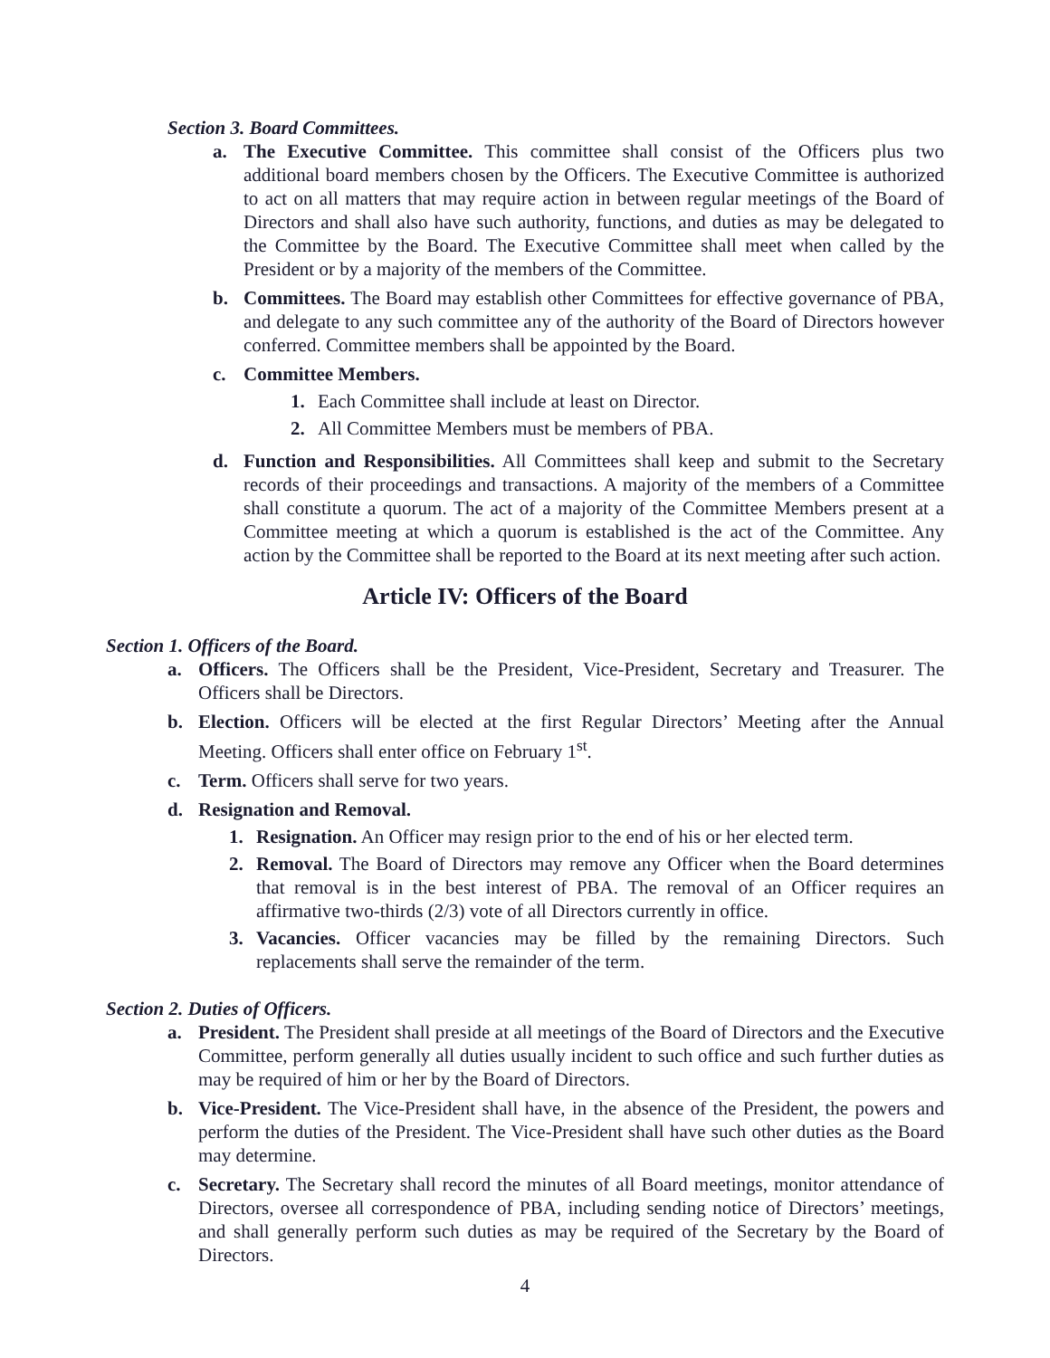Section 3. Board Committees.
a. The Executive Committee. This committee shall consist of the Officers plus two additional board members chosen by the Officers. The Executive Committee is authorized to act on all matters that may require action in between regular meetings of the Board of Directors and shall also have such authority, functions, and duties as may be delegated to the Committee by the Board. The Executive Committee shall meet when called by the President or by a majority of the members of the Committee.
b. Committees. The Board may establish other Committees for effective governance of PBA, and delegate to any such committee any of the authority of the Board of Directors however conferred. Committee members shall be appointed by the Board.
c. Committee Members.
1. Each Committee shall include at least on Director.
2. All Committee Members must be members of PBA.
d. Function and Responsibilities. All Committees shall keep and submit to the Secretary records of their proceedings and transactions. A majority of the members of a Committee shall constitute a quorum. The act of a majority of the Committee Members present at a Committee meeting at which a quorum is established is the act of the Committee. Any action by the Committee shall be reported to the Board at its next meeting after such action.
Article IV: Officers of the Board
Section 1. Officers of the Board.
a. Officers. The Officers shall be the President, Vice-President, Secretary and Treasurer. The Officers shall be Directors.
b. Election. Officers will be elected at the first Regular Directors’ Meeting after the Annual Meeting. Officers shall enter office on February 1<sup>st</sup>.
c. Term. Officers shall serve for two years.
d. Resignation and Removal.
1. Resignation. An Officer may resign prior to the end of his or her elected term.
2. Removal. The Board of Directors may remove any Officer when the Board determines that removal is in the best interest of PBA. The removal of an Officer requires an affirmative two-thirds (2/3) vote of all Directors currently in office.
3. Vacancies. Officer vacancies may be filled by the remaining Directors. Such replacements shall serve the remainder of the term.
Section 2. Duties of Officers.
a. President. The President shall preside at all meetings of the Board of Directors and the Executive Committee, perform generally all duties usually incident to such office and such further duties as may be required of him or her by the Board of Directors.
b. Vice-President. The Vice-President shall have, in the absence of the President, the powers and perform the duties of the President. The Vice-President shall have such other duties as the Board may determine.
c. Secretary. The Secretary shall record the minutes of all Board meetings, monitor attendance of Directors, oversee all correspondence of PBA, including sending notice of Directors’ meetings, and shall generally perform such duties as may be required of the Secretary by the Board of Directors.
4